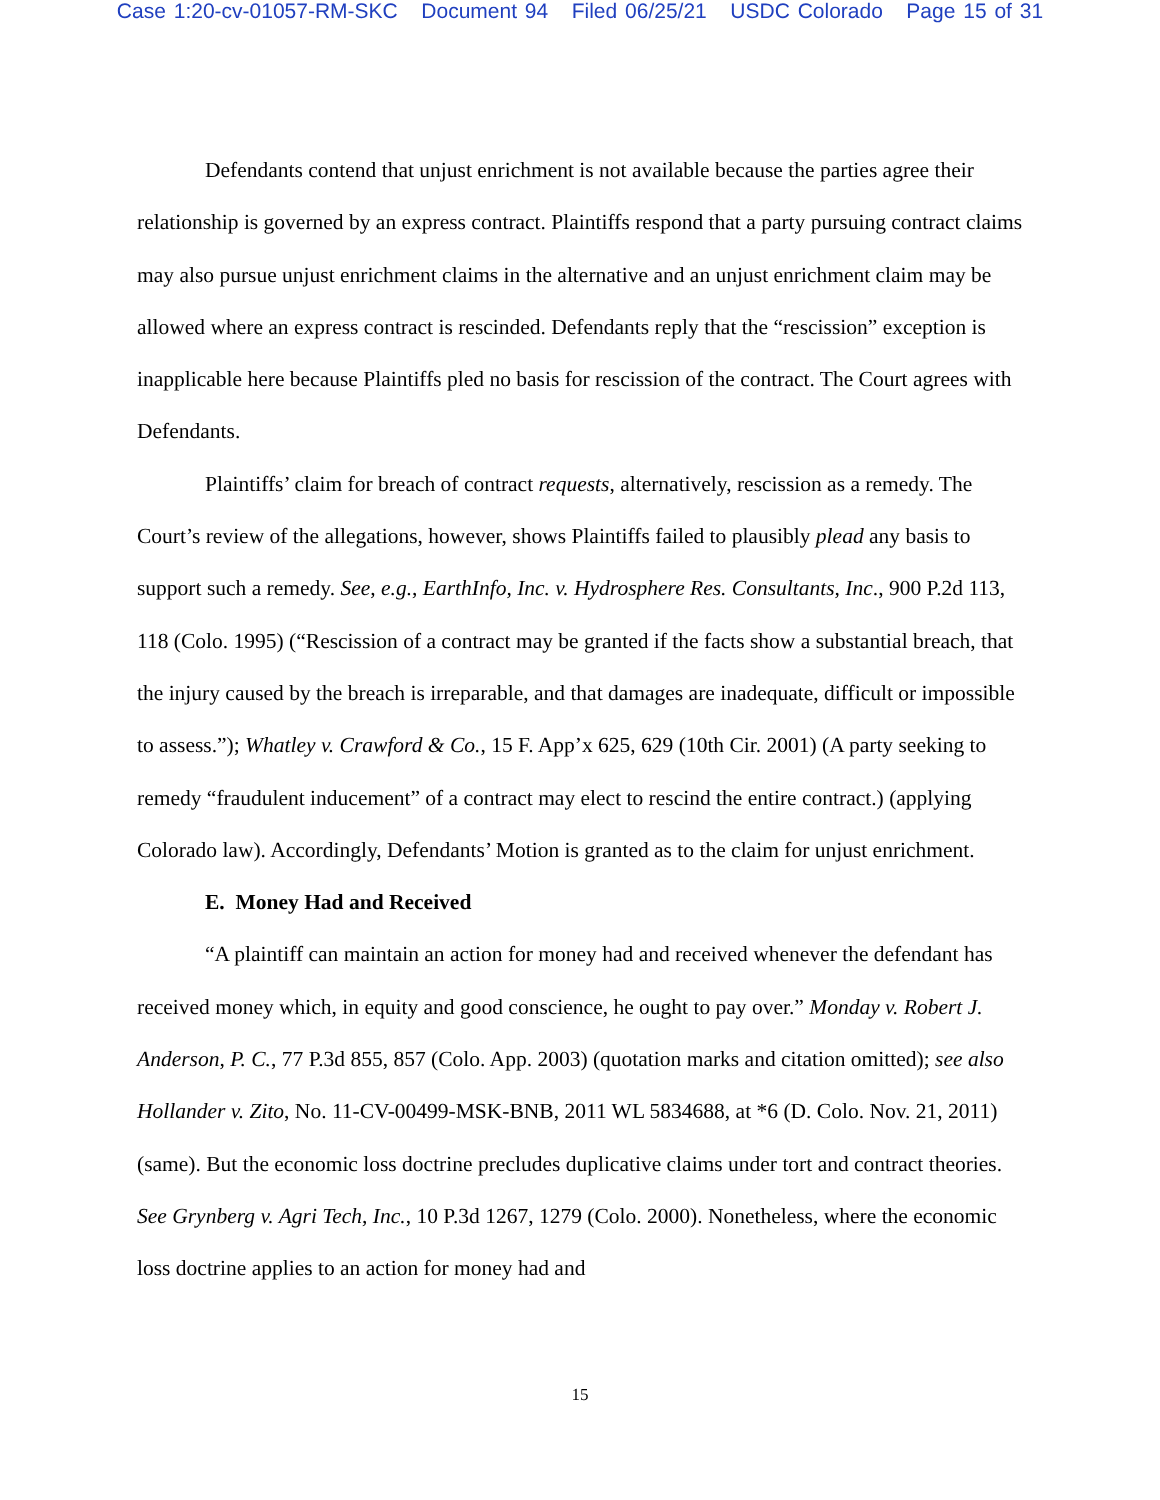Case 1:20-cv-01057-RM-SKC Document 94 Filed 06/25/21 USDC Colorado Page 15 of 31
Defendants contend that unjust enrichment is not available because the parties agree their relationship is governed by an express contract. Plaintiffs respond that a party pursuing contract claims may also pursue unjust enrichment claims in the alternative and an unjust enrichment claim may be allowed where an express contract is rescinded. Defendants reply that the “rescission” exception is inapplicable here because Plaintiffs pled no basis for rescission of the contract. The Court agrees with Defendants.
Plaintiffs’ claim for breach of contract requests, alternatively, rescission as a remedy. The Court’s review of the allegations, however, shows Plaintiffs failed to plausibly plead any basis to support such a remedy. See, e.g., EarthInfo, Inc. v. Hydrosphere Res. Consultants, Inc., 900 P.2d 113, 118 (Colo. 1995) (“Rescission of a contract may be granted if the facts show a substantial breach, that the injury caused by the breach is irreparable, and that damages are inadequate, difficult or impossible to assess.”); Whatley v. Crawford & Co., 15 F. App’x 625, 629 (10th Cir. 2001) (A party seeking to remedy “fraudulent inducement” of a contract may elect to rescind the entire contract.) (applying Colorado law). Accordingly, Defendants’ Motion is granted as to the claim for unjust enrichment.
E. Money Had and Received
“A plaintiff can maintain an action for money had and received whenever the defendant has received money which, in equity and good conscience, he ought to pay over.” Monday v. Robert J. Anderson, P. C., 77 P.3d 855, 857 (Colo. App. 2003) (quotation marks and citation omitted); see also Hollander v. Zito, No. 11-CV-00499-MSK-BNB, 2011 WL 5834688, at *6 (D. Colo. Nov. 21, 2011) (same). But the economic loss doctrine precludes duplicative claims under tort and contract theories. See Grynberg v. Agri Tech, Inc., 10 P.3d 1267, 1279 (Colo. 2000). Nonetheless, where the economic loss doctrine applies to an action for money had and
15